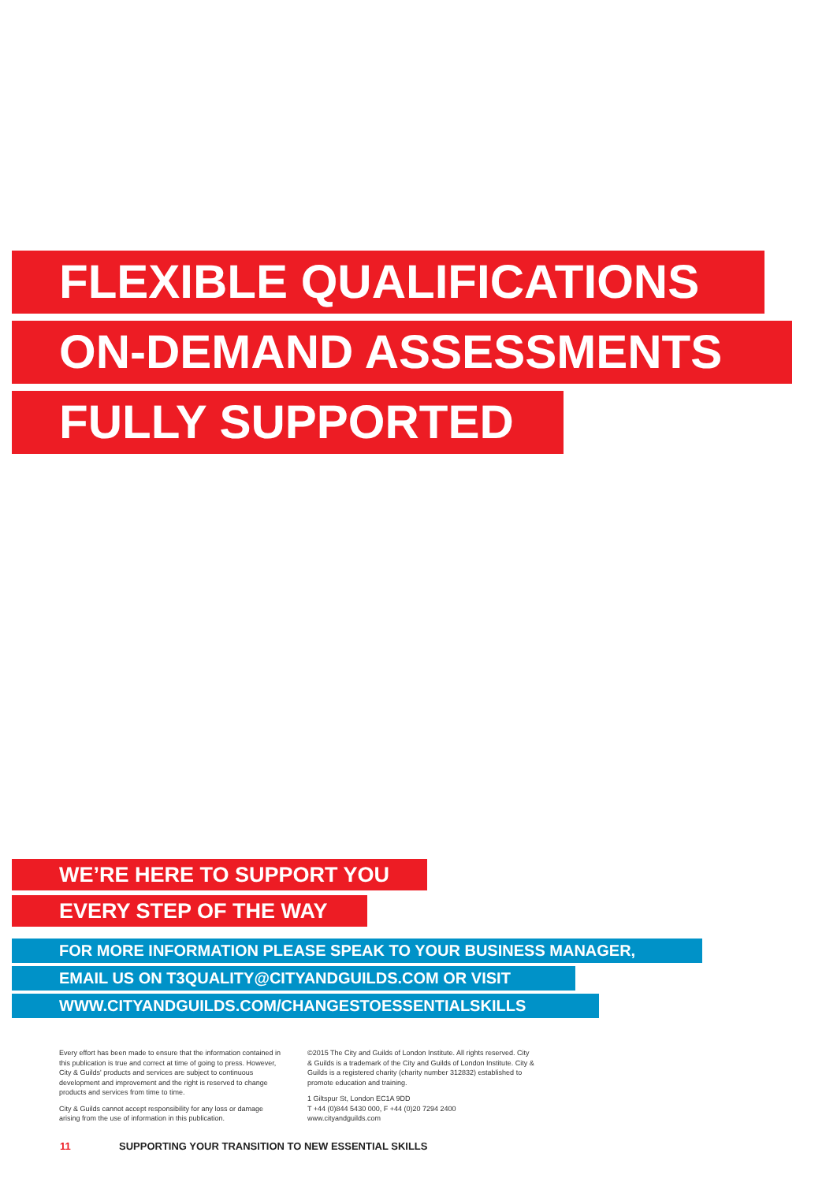FLEXIBLE QUALIFICATIONS
ON-DEMAND ASSESSMENTS
FULLY SUPPORTED
WE’RE HERE TO SUPPORT YOU
EVERY STEP OF THE WAY
FOR MORE INFORMATION PLEASE SPEAK TO YOUR BUSINESS MANAGER,
EMAIL US ON T3QUALITY@CITYANDGUILDS.COM OR VISIT
WWW.CITYANDGUILDS.COM/CHANGESTOESSENTIALSKILLS
Every effort has been made to ensure that the information contained in this publication is true and correct at time of going to press. However, City & Guilds' products and services are subject to continuous development and improvement and the right is reserved to change products and services from time to time.
City & Guilds cannot accept responsibility for any loss or damage arising from the use of information in this publication.
©2015 The City and Guilds of London Institute. All rights reserved. City & Guilds is a trademark of the City and Guilds of London Institute. City & Guilds is a registered charity (charity number 312832) established to promote education and training.
1 Giltspur St, London EC1A 9DD
T +44 (0)844 5430 000, F +44 (0)20 7294 2400
www.cityandguilds.com
11 SUPPORTING YOUR TRANSITION TO NEW ESSENTIAL SKILLS